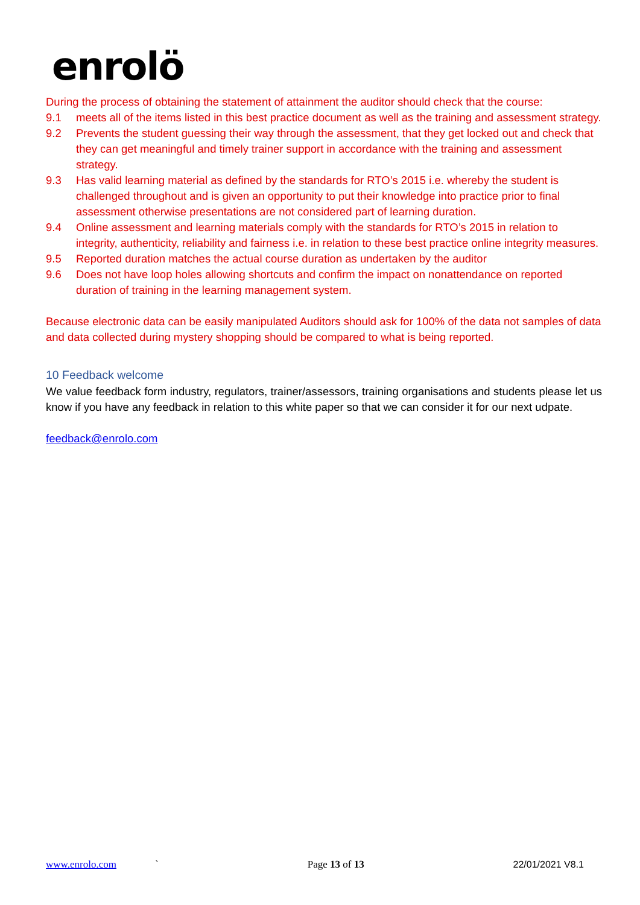enrolö
During the process of obtaining the statement of attainment the auditor should check that the course:
9.1 meets all of the items listed in this best practice document as well as the training and assessment strategy.
9.2 Prevents the student guessing their way through the assessment, that they get locked out and check that they can get meaningful and timely trainer support in accordance with the training and assessment strategy.
9.3 Has valid learning material as defined by the standards for RTO’s 2015 i.e. whereby the student is challenged throughout and is given an opportunity to put their knowledge into practice prior to final assessment otherwise presentations are not considered part of learning duration.
9.4 Online assessment and learning materials comply with the standards for RTO’s 2015 in relation to integrity, authenticity, reliability and fairness i.e. in relation to these best practice online integrity measures.
9.5 Reported duration matches the actual course duration as undertaken by the auditor
9.6 Does not have loop holes allowing shortcuts and confirm the impact on nonattendance on reported duration of training in the learning management system.
Because electronic data can be easily manipulated Auditors should ask for 100% of the data not samples of data and data collected during mystery shopping should be compared to what is being reported.
10 Feedback welcome
We value feedback form industry, regulators, trainer/assessors, training organisations and students please let us know if you have any feedback in relation to this white paper so that we can consider it for our next udpate.
feedback@enrolo.com
www.enrolo.com ` Page 13 of 13 22/01/2021 V8.1